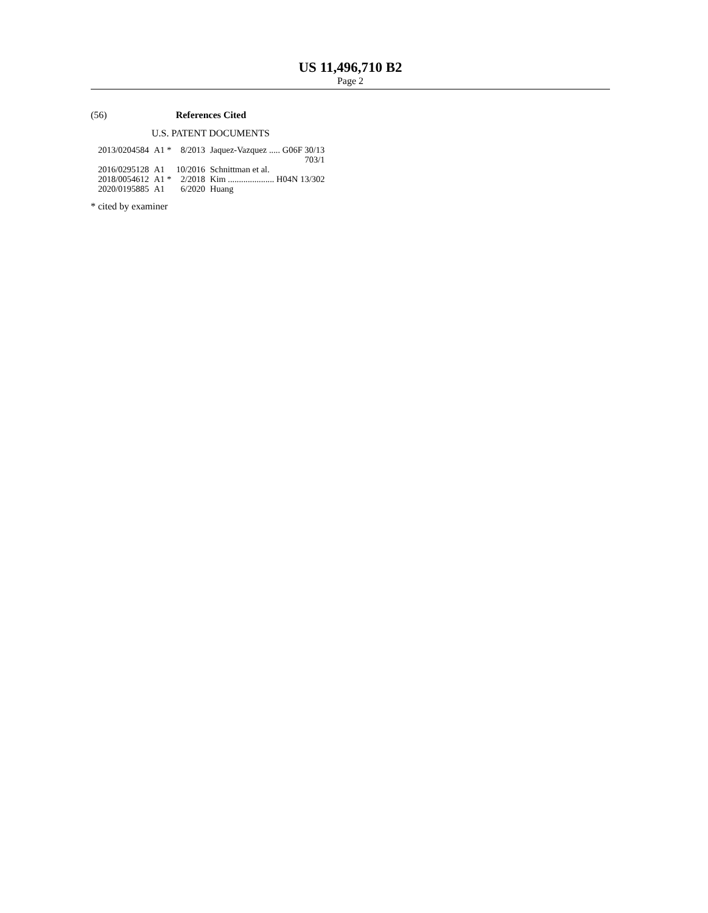US 11,496,710 B2
Page 2
(56) References Cited
U.S. PATENT DOCUMENTS
| 2013/0204584 | A1 * | 8/2013 | Jaquez-Vazquez ..... G06F 30/13 |
| | | | 703/1 |
| 2016/0295128 | A1 | 10/2016 | Schnittman et al. |
| 2018/0054612 | A1 * | 2/2018 | Kim ..................... H04N 13/302 |
| 2020/0195885 | A1 | 6/2020 | Huang |
* cited by examiner